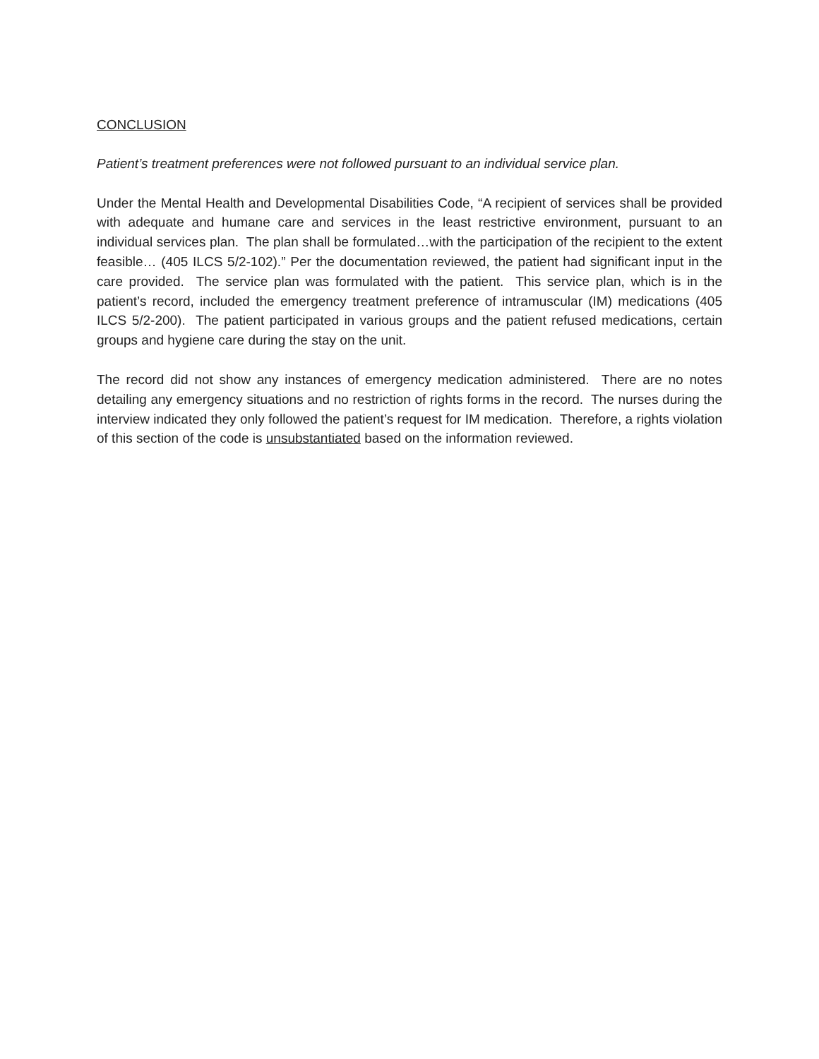CONCLUSION
Patient’s treatment preferences were not followed pursuant to an individual service plan.
Under the Mental Health and Developmental Disabilities Code, “A recipient of services shall be provided with adequate and humane care and services in the least restrictive environment, pursuant to an individual services plan. The plan shall be formulated…with the participation of the recipient to the extent feasible… (405 ILCS 5/2-102).” Per the documentation reviewed, the patient had significant input in the care provided. The service plan was formulated with the patient. This service plan, which is in the patient’s record, included the emergency treatment preference of intramuscular (IM) medications (405 ILCS 5/2-200). The patient participated in various groups and the patient refused medications, certain groups and hygiene care during the stay on the unit.
The record did not show any instances of emergency medication administered. There are no notes detailing any emergency situations and no restriction of rights forms in the record. The nurses during the interview indicated they only followed the patient’s request for IM medication. Therefore, a rights violation of this section of the code is unsubstantiated based on the information reviewed.